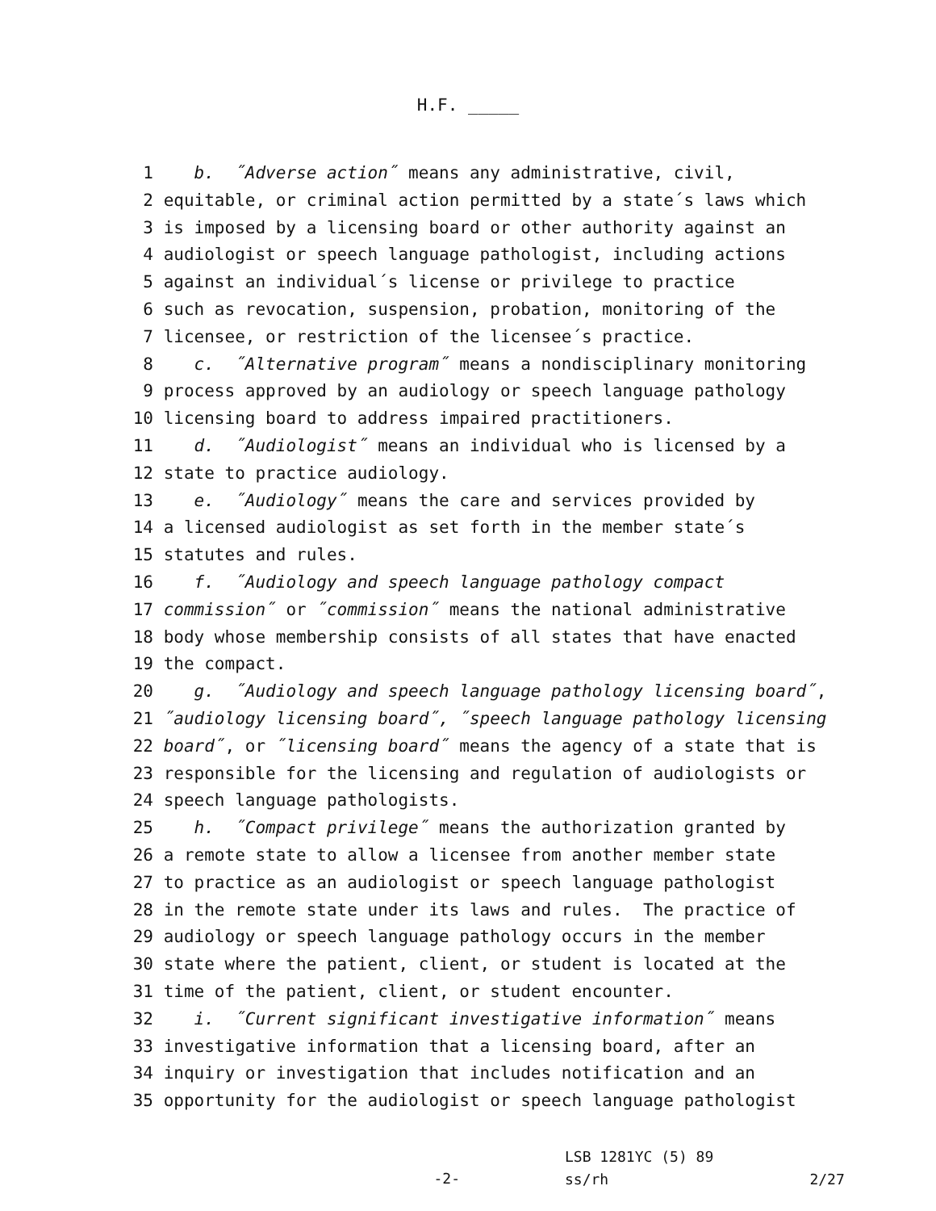H.F. _____
1 b. ˝Adverse action˝ means any administrative, civil,
2 equitable, or criminal action permitted by a state´s laws which
3 is imposed by a licensing board or other authority against an
4 audiologist or speech language pathologist, including actions
5 against an individual´s license or privilege to practice
6 such as revocation, suspension, probation, monitoring of the
7 licensee, or restriction of the licensee´s practice.
8 c. ˝Alternative program˝ means a nondisciplinary monitoring
9 process approved by an audiology or speech language pathology
10 licensing board to address impaired practitioners.
11 d. ˝Audiologist˝ means an individual who is licensed by a
12 state to practice audiology.
13 e. ˝Audiology˝ means the care and services provided by
14 a licensed audiologist as set forth in the member state´s
15 statutes and rules.
16 f. ˝Audiology and speech language pathology compact
17 commission˝ or ˝commission˝ means the national administrative
18 body whose membership consists of all states that have enacted
19 the compact.
20 g. ˝Audiology and speech language pathology licensing board˝,
21 ˝audiology licensing board˝, ˝speech language pathology licensing
22 board˝, or ˝licensing board˝ means the agency of a state that is
23 responsible for the licensing and regulation of audiologists or
24 speech language pathologists.
25 h. ˝Compact privilege˝ means the authorization granted by
26 a remote state to allow a licensee from another member state
27 to practice as an audiologist or speech language pathologist
28 in the remote state under its laws and rules. The practice of
29 audiology or speech language pathology occurs in the member
30 state where the patient, client, or student is located at the
31 time of the patient, client, or student encounter.
32 i. ˝Current significant investigative information˝ means
33 investigative information that a licensing board, after an
34 inquiry or investigation that includes notification and an
35 opportunity for the audiologist or speech language pathologist
-2-
LSB 1281YC (5) 89
ss/rh 2/27